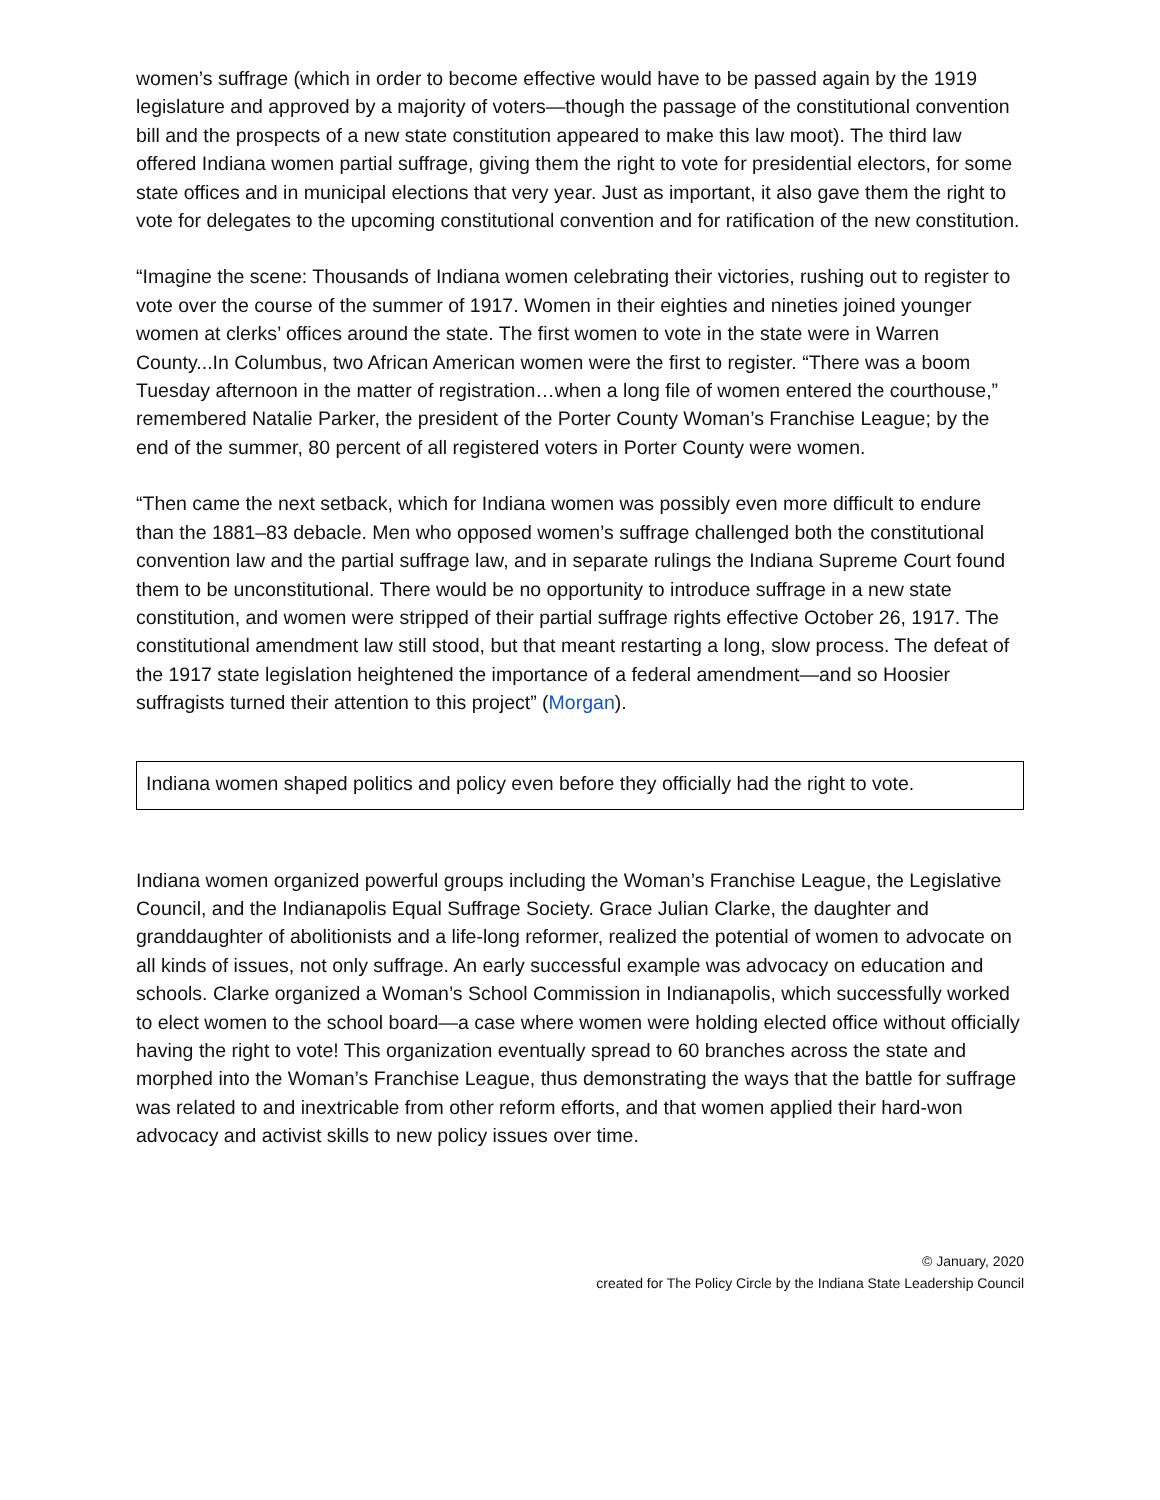women’s suffrage (which in order to become effective would have to be passed again by the 1919 legislature and approved by a majority of voters—though the passage of the constitutional convention bill and the prospects of a new state constitution appeared to make this law moot). The third law offered Indiana women partial suffrage, giving them the right to vote for presidential electors, for some state offices and in municipal elections that very year. Just as important, it also gave them the right to vote for delegates to the upcoming constitutional convention and for ratification of the new constitution.
“Imagine the scene: Thousands of Indiana women celebrating their victories, rushing out to register to vote over the course of the summer of 1917. Women in their eighties and nineties joined younger women at clerks’ offices around the state. The first women to vote in the state were in Warren County...In Columbus, two African American women were the first to register. “There was a boom Tuesday afternoon in the matter of registration…when a long file of women entered the courthouse,” remembered Natalie Parker, the president of the Porter County Woman’s Franchise League; by the end of the summer, 80 percent of all registered voters in Porter County were women.
“Then came the next setback, which for Indiana women was possibly even more difficult to endure than the 1881–83 debacle. Men who opposed women’s suffrage challenged both the constitutional convention law and the partial suffrage law, and in separate rulings the Indiana Supreme Court found them to be unconstitutional. There would be no opportunity to introduce suffrage in a new state constitution, and women were stripped of their partial suffrage rights effective October 26, 1917. The constitutional amendment law still stood, but that meant restarting a long, slow process. The defeat of the 1917 state legislation heightened the importance of a federal amendment—and so Hoosier suffragists turned their attention to this project” (Morgan).
Indiana women shaped politics and policy even before they officially had the right to vote.
Indiana women organized powerful groups including the Woman’s Franchise League, the Legislative Council, and the Indianapolis Equal Suffrage Society. Grace Julian Clarke, the daughter and granddaughter of abolitionists and a life-long reformer, realized the potential of women to advocate on all kinds of issues, not only suffrage. An early successful example was advocacy on education and schools. Clarke organized a Woman’s School Commission in Indianapolis, which successfully worked to elect women to the school board—a case where women were holding elected office without officially having the right to vote! This organization eventually spread to 60 branches across the state and morphed into the Woman’s Franchise League, thus demonstrating the ways that the battle for suffrage was related to and inextricable from other reform efforts, and that women applied their hard-won advocacy and activist skills to new policy issues over time.
© January, 2020
created for The Policy Circle by the Indiana State Leadership Council